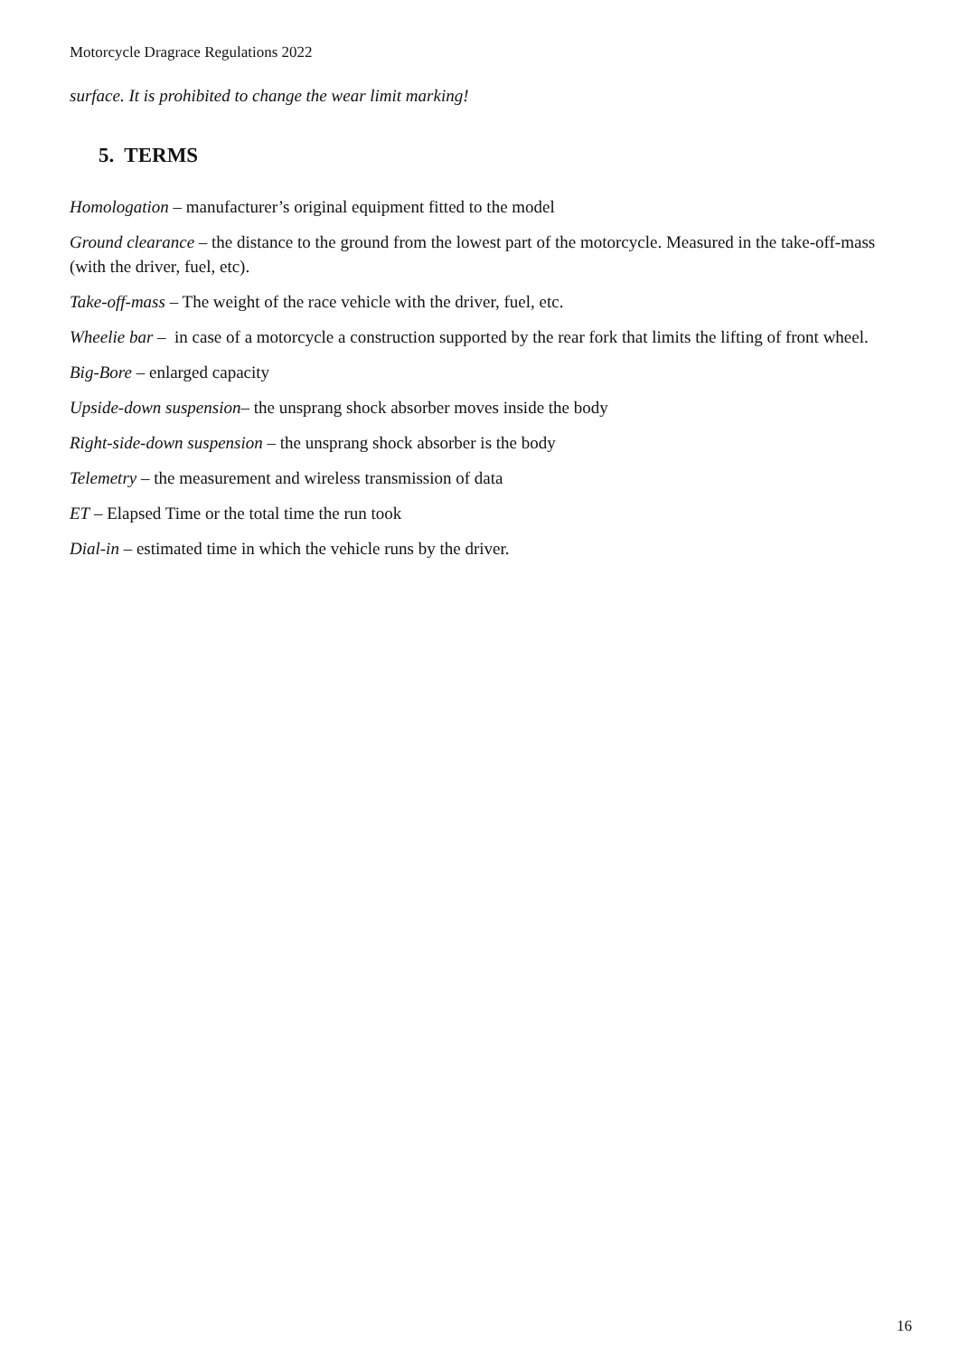Motorcycle Dragrace Regulations 2022
surface. It is prohibited to change the wear limit marking!
5. TERMS
Homologation – manufacturer’s original equipment fitted to the model
Ground clearance – the distance to the ground from the lowest part of the motorcycle. Measured in the take-off-mass (with the driver, fuel, etc).
Take-off-mass – The weight of the race vehicle with the driver, fuel, etc.
Wheelie bar – in case of a motorcycle a construction supported by the rear fork that limits the lifting of front wheel.
Big-Bore – enlarged capacity
Upside-down suspension– the unsprang shock absorber moves inside the body
Right-side-down suspension – the unsprang shock absorber is the body
Telemetry – the measurement and wireless transmission of data
ET – Elapsed Time or the total time the run took
Dial-in – estimated time in which the vehicle runs by the driver.
16